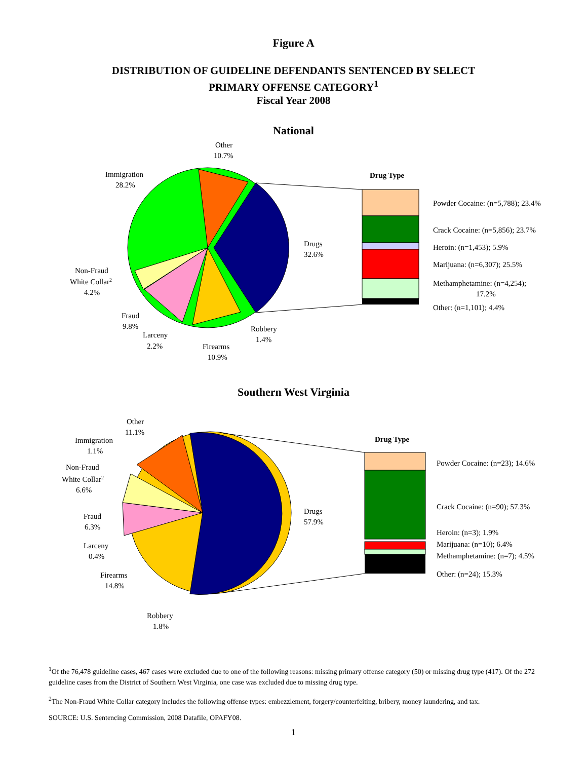Figure A
DISTRIBUTION OF GUIDELINE DEFENDANTS SENTENCED BY SELECT
PRIMARY OFFENSE CATEGORY<sup>1</sup>
Fiscal Year 2008
National
Drug Type
Powder Cocaine: (n=5,788); 23.4%
Crack Cocaine: (n=5,856); 23.7%
Heroin: (n=1,453); 5.9%
Marijuana: (n=6,307); 25.5%
Methamphetamine: (n=4,254);
17.2%
Other: (n=1,101); 4.4%
Other
10.7%
Immigration
28.2%
Drugs
32.6%
Non-Fraud
White Collar2
4.2%
Fraud
9.8%
Larceny
2.2%
Firearms
10.9%
Robbery
1.4%
Southern West Virginia
Drug Type
Powder Cocaine: (n=23); 14.6%
Crack Cocaine: (n=90); 57.3%
Heroin: (n=3); 1.9%
Marijuana: (n=10); 6.4%
Methamphetamine: (n=7); 4.5%
Other: (n=24); 15.3%
Other
11.1%
Immigration
1.1%
Non-Fraud
White Collar2
6.6%
Drugs
57.9%
Fraud
6.3%
Larceny
0.4%
Firearms
14.8%
Robbery
1.8%
<sup>1</sup> Of the 76,478 guideline cases, 467 cases were excluded due to one of the following reasons: missing primary offense category (50) or missing drug type (417). Of the 272 guideline cases from the District of Southern West Virginia, one case was excluded due to missing drug type.
<sup>2</sup> The Non-Fraud White Collar category includes the following offense types: embezzlement, forgery/counterfeiting, bribery, money laundering, and tax.
SOURCE: U.S. Sentencing Commission, 2008 Datafile, OPAFY08.
1